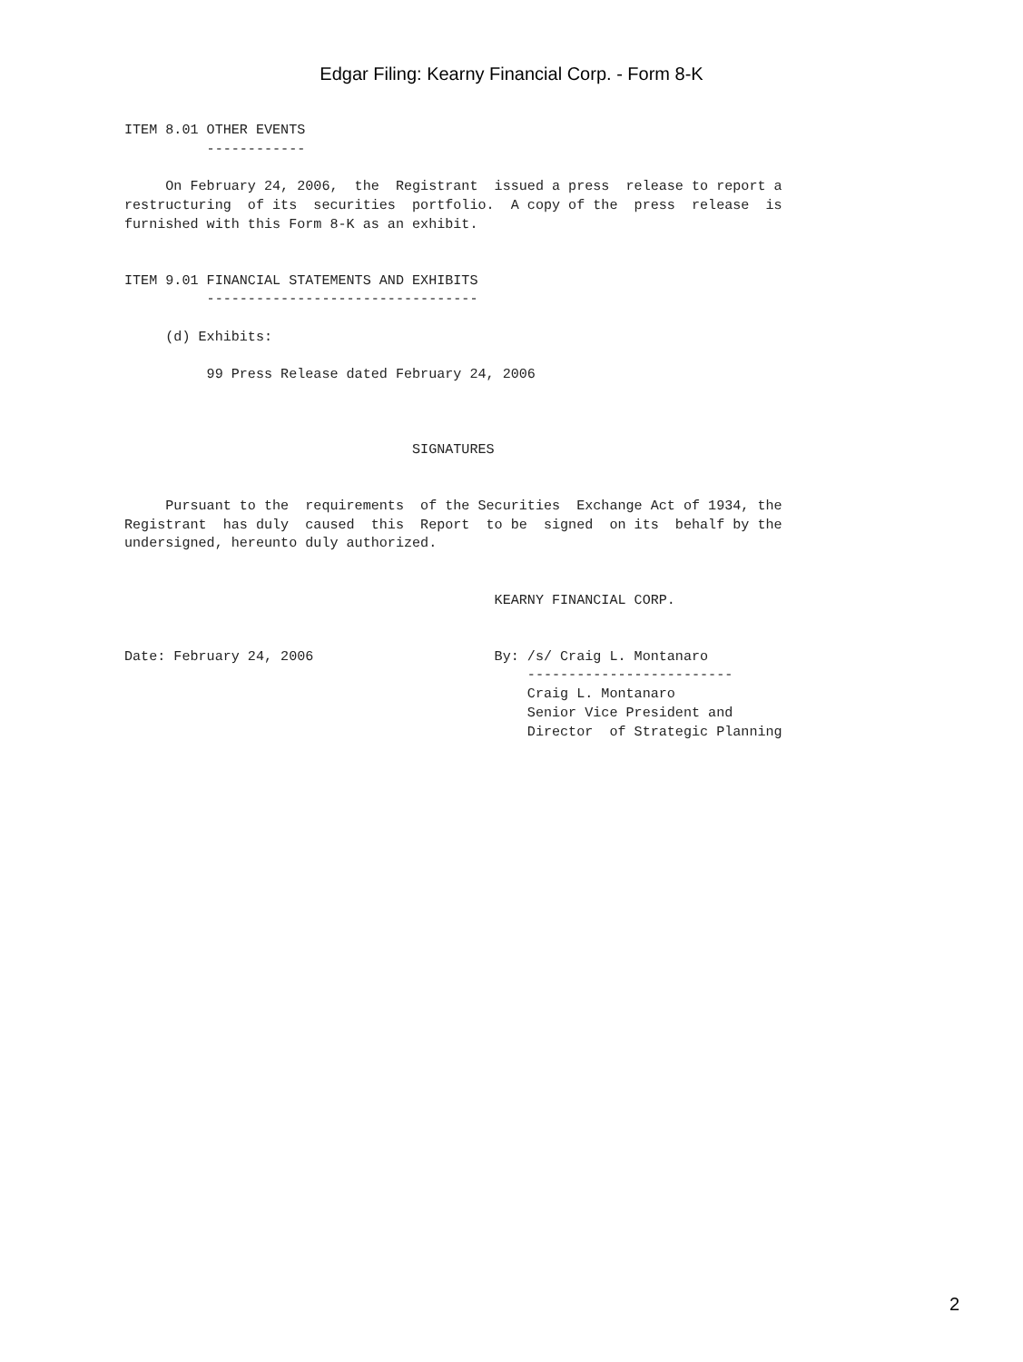Edgar Filing: Kearny Financial Corp. - Form 8-K
ITEM 8.01 OTHER EVENTS
          ------------

     On February 24, 2006,  the  Registrant  issued a press  release to report a
restructuring  of its  securities  portfolio.  A copy of the  press  release  is
furnished with this Form 8-K as an exhibit.


ITEM 9.01 FINANCIAL STATEMENTS AND EXHIBITS
          ---------------------------------

     (d) Exhibits:

          99 Press Release dated February 24, 2006



                                   SIGNATURES


     Pursuant to the  requirements  of the Securities  Exchange Act of 1934, the
Registrant  has duly  caused  this  Report  to be  signed  on its  behalf by the
undersigned, hereunto duly authorized.


                                             KEARNY FINANCIAL CORP.


Date: February 24, 2006                      By: /s/ Craig L. Montanaro
                                                 -------------------------
                                                 Craig L. Montanaro
                                                 Senior Vice President and
                                                 Director  of Strategic Planning
2